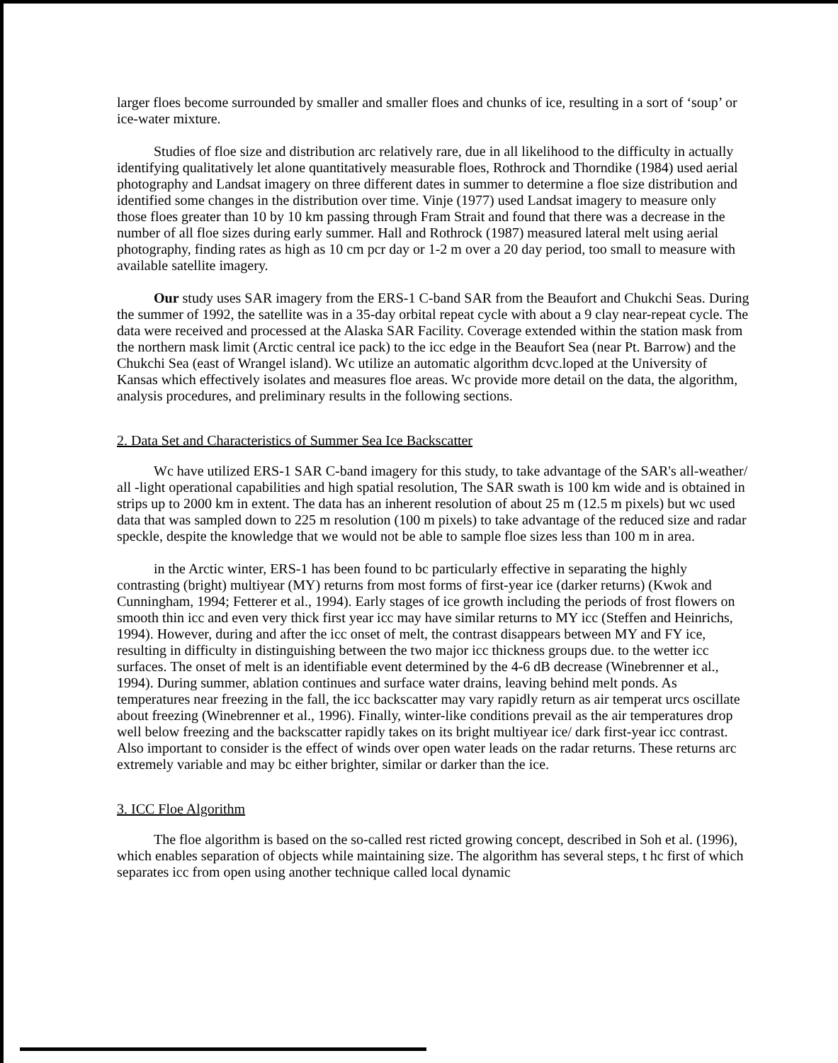larger floes become surrounded by smaller and smaller floes and chunks of ice, resulting in a sort of ‘soup’ or ice-water mixture.
Studies of floe size and distribution arc relatively rare, due in all likelihood to the difficulty in actually identifying qualitatively let alone quantitatively measurable floes, Rothrock and Thorndike (1984) used aerial photography and Landsat imagery on three different dates in summer to determine a floe size distribution and identified some changes in the distribution over time. Vinje (1977) used Landsat imagery to measure only those floes greater than 10 by 10 km passing through Fram Strait and found that there was a decrease in the number of all floe sizes during early summer. Hall and Rothrock (1987) measured lateral melt using aerial photography, finding rates as high as 10 cm pcr day or 1-2 m over a 20 day period, too small to measure with available satellite imagery.
Our study uses SAR imagery from the ERS-1 C-band SAR from the Beaufort and Chukchi Seas. During the summer of 1992, the satellite was in a 35-day orbital repeat cycle with about a 9 clay near-repeat cycle. The data were received and processed at the Alaska SAR Facility. Coverage extended within the station mask from the northern mask limit (Arctic central ice pack) to the icc edge in the Beaufort Sea (near Pt. Barrow) and the Chukchi Sea (east of Wrangel island). Wc utilize an automatic algorithm dcvc.loped at the University of Kansas which effectively isolates and measures floe areas. Wc provide more detail on the data, the algorithm, analysis procedures, and preliminary results in the following sections.
2. Data Set and Characteristics of Summer Sea Ice Backscatter
Wc have utilized ERS-1 SAR C-band imagery for this study, to take advantage of the SAR's all-weather/ all -light operational capabilities and high spatial resolution, The SAR swath is 100 km wide and is obtained in strips up to 2000 km in extent. The data has an inherent resolution of about 25 m (12.5 m pixels) but wc used data that was sampled down to 225 m resolution (100 m pixels) to take advantage of the reduced size and radar speckle, despite the knowledge that we would not be able to sample floe sizes less than 100 m in area.
in the Arctic winter, ERS-1 has been found to bc particularly effective in separating the highly contrasting (bright) multiyear (MY) returns from most forms of first-year ice (darker returns) (Kwok and Cunningham, 1994; Fetterer et al., 1994). Early stages of ice growth including the periods of frost flowers on smooth thin icc and even very thick first year icc may have similar returns to MY icc (Steffen and Heinrichs, 1994). However, during and after the icc onset of melt, the contrast disappears between MY and FY ice, resulting in difficulty in distinguishing between the two major icc thickness groups due. to the wetter icc surfaces. The onset of melt is an identifiable event determined by the 4-6 dB decrease (Winebrenner et al., 1994). During summer, ablation continues and surface water drains, leaving behind melt ponds. As temperatures near freezing in the fall, the icc backscatter may vary rapidly return as air temperat urcs oscillate about freezing (Winebrenner et al., 1996). Finally, winter-like conditions prevail as the air temperatures drop well below freezing and the backscatter rapidly takes on its bright multiyear ice/ dark first-year icc contrast. Also important to consider is the effect of winds over open water leads on the radar returns. These returns arc extremely variable and may bc either brighter, similar or darker than the ice.
3. ICC Floe Algorithm
The floe algorithm is based on the so-called rest ricted growing concept, described in Soh et al. (1996), which enables separation of objects while maintaining size. The algorithm has several steps, t hc first of which separates icc from open using another technique called local dynamic